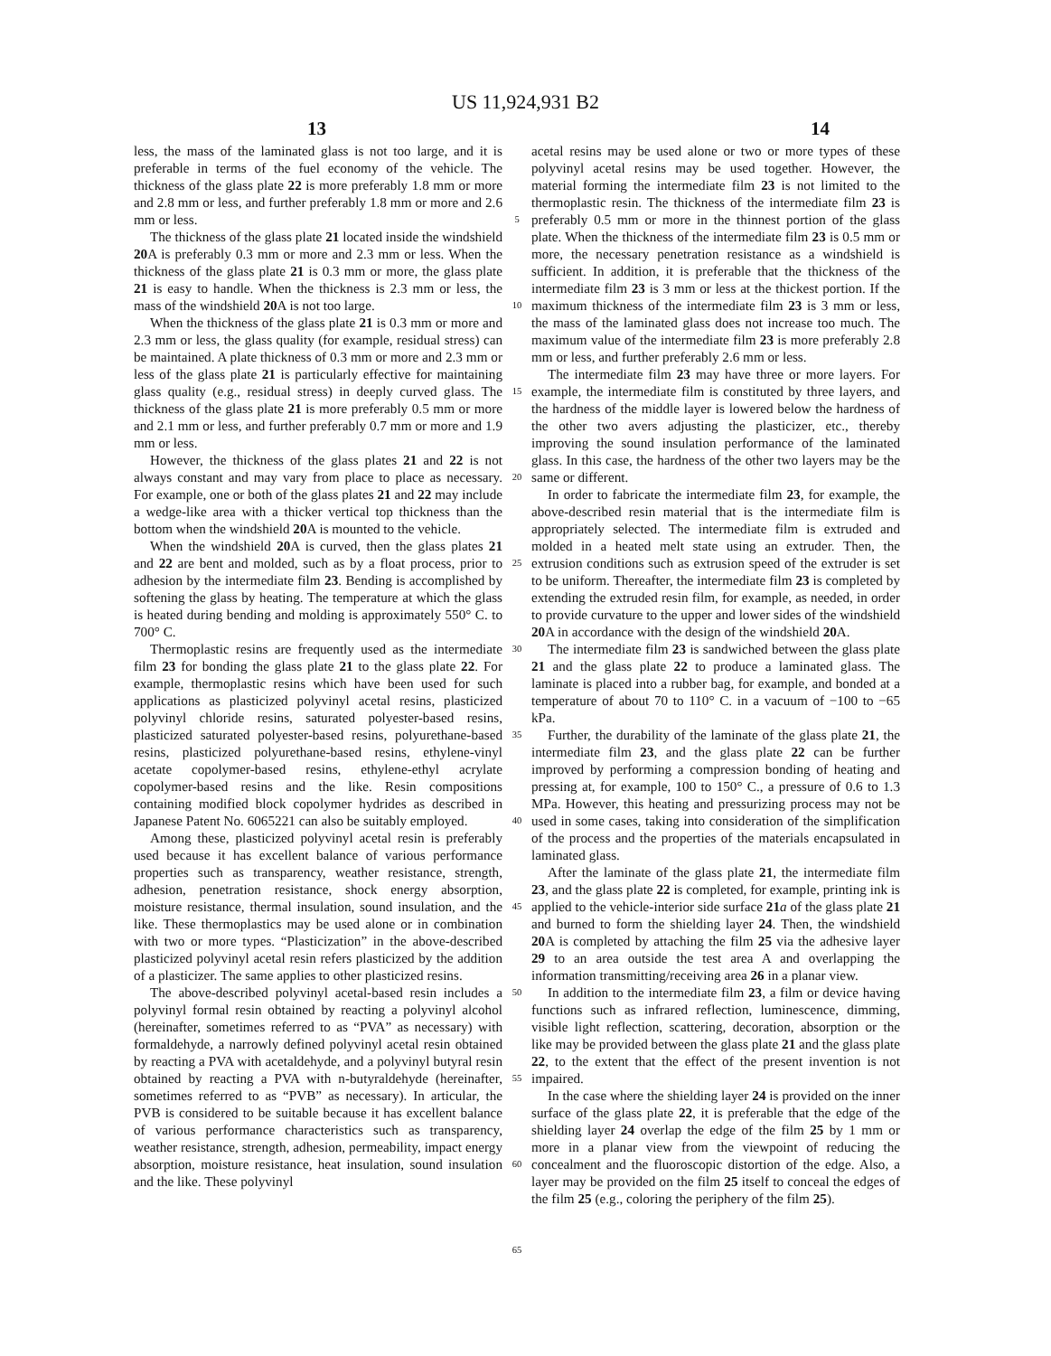US 11,924,931 B2
13 14
less, the mass of the laminated glass is not too large, and it is preferable in terms of the fuel economy of the vehicle. The thickness of the glass plate 22 is more preferably 1.8 mm or more and 2.8 mm or less, and further preferably 1.8 mm or more and 2.6 mm or less.
The thickness of the glass plate 21 located inside the windshield 20 A is preferably 0.3 mm or more and 2.3 mm or less. When the thickness of the glass plate 21 is 0.3 mm or more, the glass plate 21 is easy to handle. When the thickness is 2.3 mm or less, the mass of the windshield 20 A is not too large.
When the thickness of the glass plate 21 is 0.3 mm or more and 2.3 mm or less, the glass quality (for example, residual stress) can be maintained. A plate thickness of 0.3 mm or more and 2.3 mm or less of the glass plate 21 is particularly effective for maintaining glass quality (e.g., residual stress) in deeply curved glass. The thickness of the glass plate 21 is more preferably 0.5 mm or more and 2.1 mm or less, and further preferably 0.7 mm or more and 1.9 mm or less.
However, the thickness of the glass plates 21 and 22 is not always constant and may vary from place to place as necessary. For example, one or both of the glass plates 21 and 22 may include a wedge-like area with a thicker vertical top thickness than the bottom when the windshield 20 A is mounted to the vehicle.
When the windshield 20 A is curved, then the glass plates 21 and 22 are bent and molded, such as by a float process, prior to adhesion by the intermediate film 23. Bending is accomplished by softening the glass by heating. The temperature at which the glass is heated during bending and molding is approximately 550° C. to 700° C.
Thermoplastic resins are frequently used as the intermediate film 23 for bonding the glass plate 21 to the glass plate 22. For example, thermoplastic resins which have been used for such applications as plasticized polyvinyl acetal resins, plasticized polyvinyl chloride resins, saturated polyester-based resins, plasticized saturated polyester-based resins, polyurethane-based resins, plasticized polyurethane-based resins, ethylene-vinyl acetate copolymer-based resins, ethylene-ethyl acrylate copolymer-based resins and the like. Resin compositions containing modified block copolymer hydrides as described in Japanese Patent No. 6065221 can also be suitably employed.
Among these, plasticized polyvinyl acetal resin is preferably used because it has excellent balance of various performance properties such as transparency, weather resistance, strength, adhesion, penetration resistance, shock energy absorption, moisture resistance, thermal insulation, sound insulation, and the like. These thermoplastics may be used alone or in combination with two or more types. “Plasticization” in the above-described plasticized polyvinyl acetal resin refers plasticized by the addition of a plasticizer. The same applies to other plasticized resins.
The above-described polyvinyl acetal-based resin includes a polyvinyl formal resin obtained by reacting a polyvinyl alcohol (hereinafter, sometimes referred to as “PVA” as necessary) with formaldehyde, a narrowly defined polyvinyl acetal resin obtained by reacting a PVA with acetaldehyde, and a polyvinyl butyral resin obtained by reacting a PVA with n-butyraldehyde (hereinafter, sometimes referred to as “PVB” as necessary). In articular, the PVB is considered to be suitable because it has excellent balance of various performance characteristics such as transparency, weather resistance, strength, adhesion, permeability, impact energy absorption, moisture resistance, heat insulation, sound insulation and the like. These polyvinyl
5
10
15
20
25
30
35
40
45
50
55
60
65
acetal resins may be used alone or two or more types of these polyvinyl acetal resins may be used together. However, the material forming the intermediate film 23 is not limited to the thermoplastic resin. The thickness of the intermediate film 23 is preferably 0.5 mm or more in the thinnest portion of the glass plate. When the thickness of the intermediate film 23 is 0.5 mm or more, the necessary penetration resistance as a windshield is sufficient. In addition, it is preferable that the thickness of the intermediate film 23 is 3 mm or less at the thickest portion. If the maximum thickness of the intermediate film 23 is 3 mm or less, the mass of the laminated glass does not increase too much. The maximum value of the intermediate film 23 is more preferably 2.8 mm or less, and further preferably 2.6 mm or less.
The intermediate film 23 may have three or more layers. For example, the intermediate film is constituted by three layers, and the hardness of the middle layer is lowered below the hardness of the other two avers adjusting the plasticizer, etc., thereby improving the sound insulation performance of the laminated glass. In this case, the hardness of the other two layers may be the same or different.
In order to fabricate the intermediate film 23, for example, the above-described resin material that is the intermediate film is appropriately selected. The intermediate film is extruded and molded in a heated melt state using an extruder. Then, the extrusion conditions such as extrusion speed of the extruder is set to be uniform. Thereafter, the intermediate film 23 is completed by extending the extruded resin film, for example, as needed, in order to provide curvature to the upper and lower sides of the windshield 20 A in accordance with the design of the windshield 20 A.
The intermediate film 23 is sandwiched between the glass plate 21 and the glass plate 22 to produce a laminated glass. The laminate is placed into a rubber bag, for example, and bonded at a temperature of about 70 to 110° C. in a vacuum of −100 to −65 kPa.
Further, the durability of the laminate of the glass plate 21, the intermediate film 23, and the glass plate 22 can be further improved by performing a compression bonding of heating and pressing at, for example, 100 to 150° C., a pressure of 0.6 to 1.3 MPa. However, this heating and pressurizing process may not be used in some cases, taking into consideration of the simplification of the process and the properties of the materials encapsulated in laminated glass.
After the laminate of the glass plate 21, the intermediate film 23, and the glass plate 22 is completed, for example, printing ink is applied to the vehicle-interior side surface 21 a of the glass plate 21 and burned to form the shielding layer 24. Then, the windshield 20 A is completed by attaching the film 25 via the adhesive layer 29 to an area outside the test area A and overlapping the information transmitting/receiving area 26 in a planar view.
In addition to the intermediate film 23, a film or device having functions such as infrared reflection, luminescence, dimming, visible light reflection, scattering, decoration, absorption or the like may be provided between the glass plate 21 and the glass plate 22, to the extent that the effect of the present invention is not impaired.
In the case where the shielding layer 24 is provided on the inner surface of the glass plate 22, it is preferable that the edge of the shielding layer 24 overlap the edge of the film 25 by 1 mm or more in a planar view from the viewpoint of reducing the concealment and the fluoroscopic distortion of the edge. Also, a layer may be provided on the film 25 itself to conceal the edges of the film 25 (e.g., coloring the periphery of the film 25).